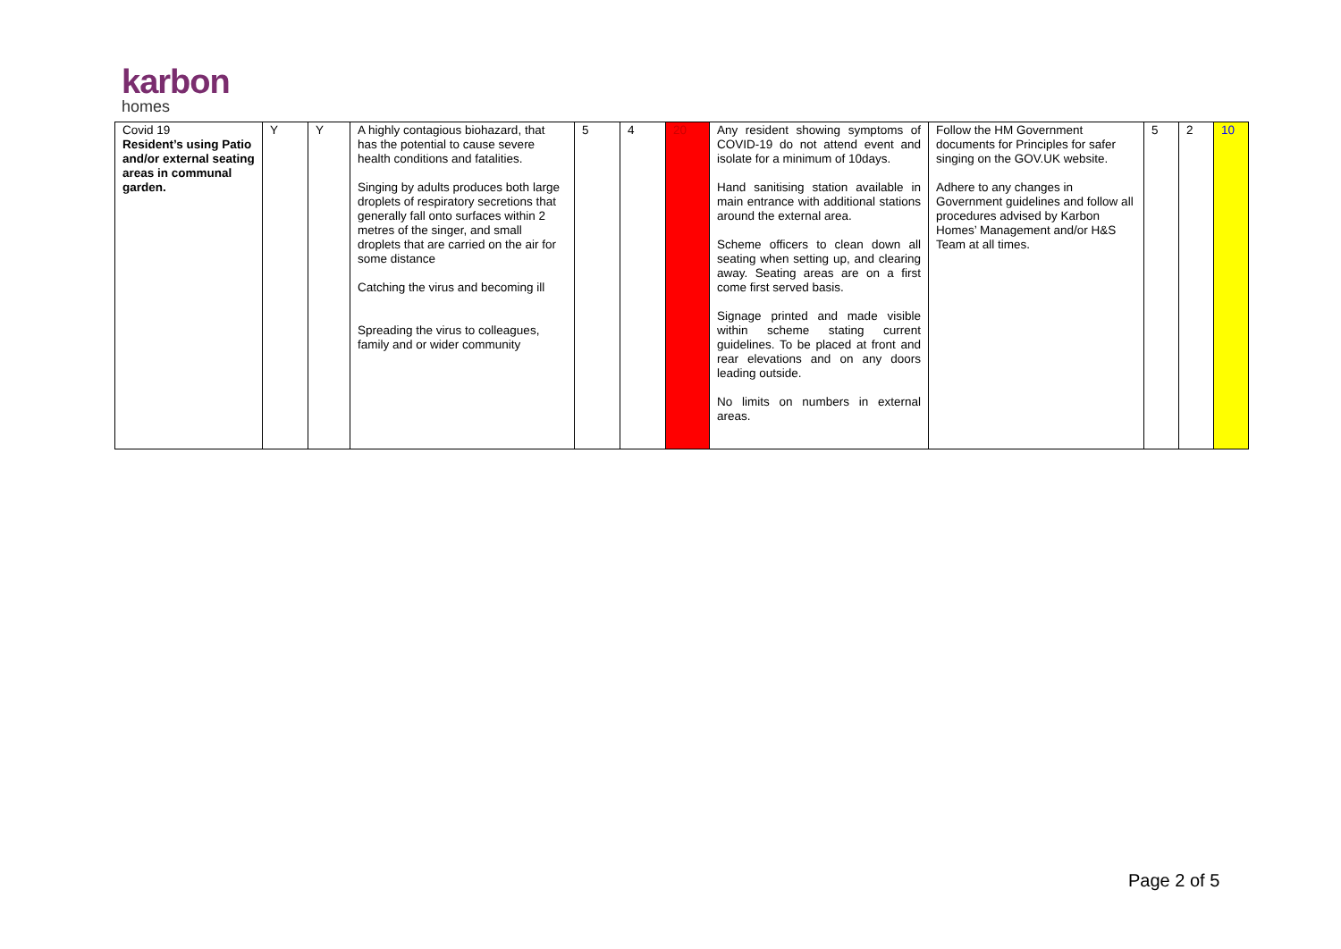karbon
homes
| Covid 19 Resident’s using Patio and/or external seating areas in communal garden. | Y | Y | A highly contagious biohazard, that has the potential to cause severe health conditions and fatalities. Singing by adults produces both large droplets of respiratory secretions that generally fall onto surfaces within 2 metres of the singer, and small droplets that are carried on the air for some distance Catching the virus and becoming ill Spreading the virus to colleagues, family and or wider community | 5 | 4 | 20 | Any resident showing symptoms of COVID-19 do not attend event and isolate for a minimum of 10days. Hand sanitising station available in main entrance with additional stations around the external area. Scheme officers to clean down all seating when setting up, and clearing away. Seating areas are on a first come first served basis. Signage printed and made visible within scheme stating current guidelines. To be placed at front and rear elevations and on any doors leading outside. No limits on numbers in external areas. | Follow the HM Government documents for Principles for safer singing on the GOV.UK website. Adhere to any changes in Government guidelines and follow all procedures advised by Karbon Homes’ Management and/or H&S Team at all times. | 5 | 2 | 10 |
Page 2 of 5